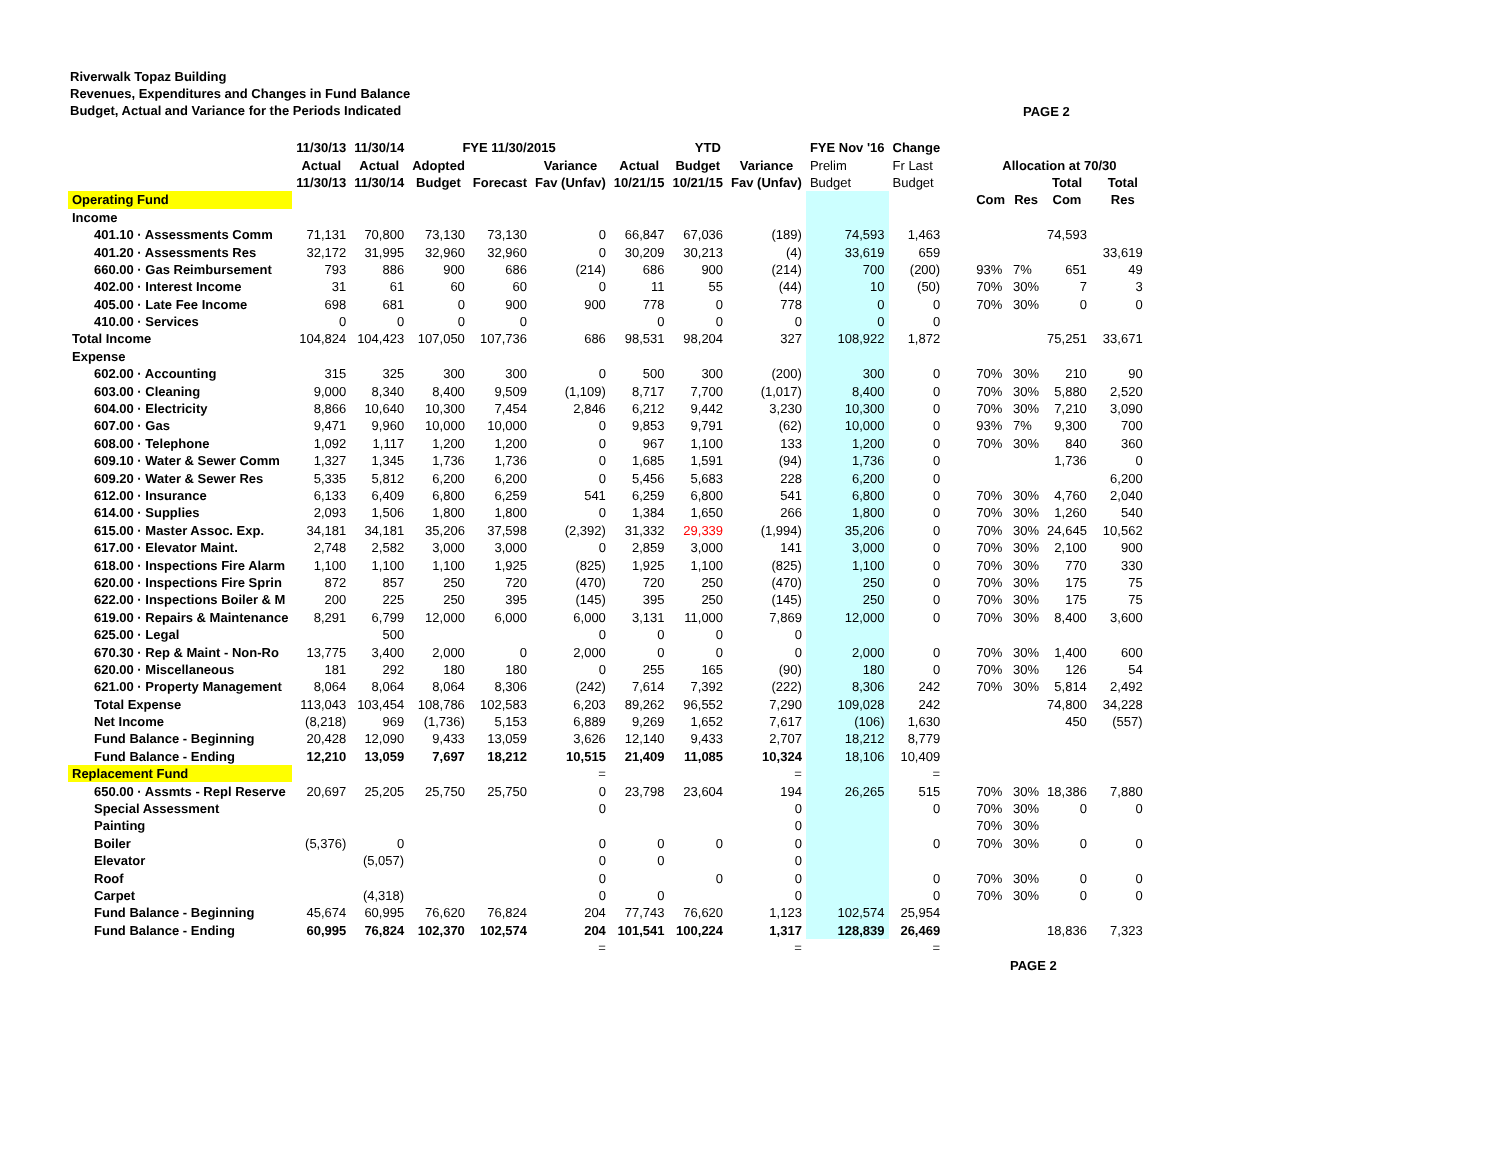Riverwalk Topaz Building
Revenues, Expenditures and Changes in Fund Balance
Budget, Actual and Variance for the Periods Indicated
PAGE 2
| | 11/30/13 | 11/30/14 | FYE 11/30/2015 | | | YTD | | | FYE Nov '16 | Change | | | | | | |
| --- | --- | --- | --- | --- | --- | --- | --- | --- | --- | --- | --- | --- | --- | --- | --- | --- |
| | Actual | Actual | Adopted | | Variance | Actual | Budget | Variance | Prelim | Fr Last | | Allocation at 70/30 | | | | |
| | 11/30/13 | 11/30/14 | Budget | Forecast | Fav (Unfav) | 10/21/15 | 10/21/15 | Fav (Unfav) | Budget | Budget | | | | Total | | Total |
| Operating Fund | | | | | | | | | | | | Com | Res | Com | | Res |
| Income | | | | | | | | | | | | | | | | |
| 401.10 · Assessments Comm | 71,131 | 70,800 | 73,130 | 73,130 | 0 | 66,847 | 67,036 | (189) | 74,593 | 1,463 | | | | 74,593 | | |
| 401.20 · Assessments Res | 32,172 | 31,995 | 32,960 | 32,960 | 0 | 30,209 | 30,213 | (4) | 33,619 | 659 | | | | | | 33,619 |
| 660.00 · Gas Reimbursement | 793 | 886 | 900 | 686 | (214) | 686 | 900 | (214) | 700 | (200) | | 93% | 7% | 651 | | 49 |
| 402.00 · Interest Income | 31 | 61 | 60 | 60 | 0 | 11 | 55 | (44) | 10 | (50) | | 70% | 30% | 7 | | 3 |
| 405.00 · Late Fee Income | 698 | 681 | 0 | 900 | 900 | 778 | 0 | 778 | 0 | 0 | | 70% | 30% | 0 | | 0 |
| 410.00 · Services | 0 | 0 | 0 | 0 | | 0 | 0 | 0 | 0 | 0 | | | | | | |
| Total Income | 104,824 | 104,423 | 107,050 | 107,736 | 686 | 98,531 | 98,204 | 327 | 108,922 | 1,872 | | | | 75,251 | | 33,671 |
| Expense | | | | | | | | | | | | | | | | |
| 602.00 · Accounting | 315 | 325 | 300 | 300 | 0 | 500 | 300 | (200) | 300 | 0 | | 70% | 30% | 210 | | 90 |
| 603.00 · Cleaning | 9,000 | 8,340 | 8,400 | 9,509 | (1,109) | 8,717 | 7,700 | (1,017) | 8,400 | 0 | | 70% | 30% | 5,880 | | 2,520 |
| 604.00 · Electricity | 8,866 | 10,640 | 10,300 | 7,454 | 2,846 | 6,212 | 9,442 | 3,230 | 10,300 | 0 | | 70% | 30% | 7,210 | | 3,090 |
| 607.00 · Gas | 9,471 | 9,960 | 10,000 | 10,000 | 0 | 9,853 | 9,791 | (62) | 10,000 | 0 | | 93% | 7% | 9,300 | | 700 |
| 608.00 · Telephone | 1,092 | 1,117 | 1,200 | 1,200 | 0 | 967 | 1,100 | 133 | 1,200 | 0 | | 70% | 30% | 840 | | 360 |
| 609.10 · Water & Sewer Comm | 1,327 | 1,345 | 1,736 | 1,736 | 0 | 1,685 | 1,591 | (94) | 1,736 | 0 | | | | 1,736 | | 0 |
| 609.20 · Water & Sewer Res | 5,335 | 5,812 | 6,200 | 6,200 | 0 | 5,456 | 5,683 | 228 | 6,200 | 0 | | | | | | 6,200 |
| 612.00 · Insurance | 6,133 | 6,409 | 6,800 | 6,259 | 541 | 6,259 | 6,800 | 541 | 6,800 | 0 | | 70% | 30% | 4,760 | | 2,040 |
| 614.00 · Supplies | 2,093 | 1,506 | 1,800 | 1,800 | 0 | 1,384 | 1,650 | 266 | 1,800 | 0 | | 70% | 30% | 1,260 | | 540 |
| 615.00 · Master Assoc. Exp. | 34,181 | 34,181 | 35,206 | 37,598 | (2,392) | 31,332 | 29,339 | (1,994) | 35,206 | 0 | | 70% | 30% | 24,645 | | 10,562 |
| 617.00 · Elevator Maint. | 2,748 | 2,582 | 3,000 | 3,000 | 0 | 2,859 | 3,000 | 141 | 3,000 | 0 | | 70% | 30% | 2,100 | | 900 |
| 618.00 · Inspections Fire Alarm | 1,100 | 1,100 | 1,100 | 1,925 | (825) | 1,925 | 1,100 | (825) | 1,100 | 0 | | 70% | 30% | 770 | | 330 |
| 620.00 · Inspections Fire Sprin | 872 | 857 | 250 | 720 | (470) | 720 | 250 | (470) | 250 | 0 | | 70% | 30% | 175 | | 75 |
| 622.00 · Inspections Boiler & M | 200 | 225 | 250 | 395 | (145) | 395 | 250 | (145) | 250 | 0 | | 70% | 30% | 175 | | 75 |
| 619.00 · Repairs & Maintenance | 8,291 | 6,799 | 12,000 | 6,000 | 6,000 | 3,131 | 11,000 | 7,869 | 12,000 | 0 | | 70% | 30% | 8,400 | | 3,600 |
| 625.00 · Legal | | 500 | | | 0 | 0 | 0 | 0 | | | | | | | | |
| 670.30 · Rep & Maint - Non-Ro | 13,775 | 3,400 | 2,000 | 0 | 2,000 | 0 | 0 | 0 | 2,000 | 0 | | 70% | 30% | 1,400 | | 600 |
| 620.00 · Miscellaneous | 181 | 292 | 180 | 180 | 0 | 255 | 165 | (90) | 180 | 0 | | 70% | 30% | 126 | | 54 |
| 621.00 · Property Management | 8,064 | 8,064 | 8,064 | 8,306 | (242) | 7,614 | 7,392 | (222) | 8,306 | 242 | | 70% | 30% | 5,814 | | 2,492 |
| Total Expense | 113,043 | 103,454 | 108,786 | 102,583 | 6,203 | 89,262 | 96,552 | 7,290 | 109,028 | 242 | | | | 74,800 | | 34,228 |
| Net Income | (8,218) | 969 | (1,736) | 5,153 | 6,889 | 9,269 | 1,652 | 7,617 | (106) | 1,630 | | | | 450 | | (557) |
| Fund Balance - Beginning | 20,428 | 12,090 | 9,433 | 13,059 | 3,626 | 12,140 | 9,433 | 2,707 | 18,212 | 8,779 | | | | | | |
| Fund Balance - Ending | 12,210 | 13,059 | 7,697 | 18,212 | 10,515 | 21,409 | 11,085 | 10,324 | 18,106 | 10,409 | | | | | | |
| Replacement Fund | | | | | = | | | = | | = | | | | | | |
| 650.00 · Assmts - Repl Reserve | 20,697 | 25,205 | 25,750 | 25,750 | 0 | 23,798 | 23,604 | 194 | 26,265 | 515 | | 70% | 30% | 18,386 | | 7,880 |
| Special Assessment | | | | | 0 | | | 0 | | 0 | | 70% | 30% | 0 | | 0 |
| Painting | | | | | | | | 0 | | | | 70% | 30% | | | |
| Boiler | (5,376) | 0 | | | 0 | 0 | 0 | 0 | | 0 | | 70% | 30% | 0 | | 0 |
| Elevator | | (5,057) | | | 0 | 0 | | 0 | | | | | | | | |
| Roof | | | | | 0 | | 0 | 0 | | 0 | | 70% | 30% | 0 | | 0 |
| Carpet | | (4,318) | | | 0 | 0 | | 0 | | 0 | | 70% | 30% | 0 | | 0 |
| Fund Balance - Beginning | 45,674 | 60,995 | 76,620 | 76,824 | 204 | 77,743 | 76,620 | 1,123 | 102,574 | 25,954 | | | | | | |
| Fund Balance - Ending | 60,995 | 76,824 | 102,370 | 102,574 | 204 | 101,541 | 100,224 | 1,317 | 128,839 | 26,469 | | | | 18,836 | | 7,323 |
| | | | | | = | | | = | | = | | | | | | |
PAGE 2